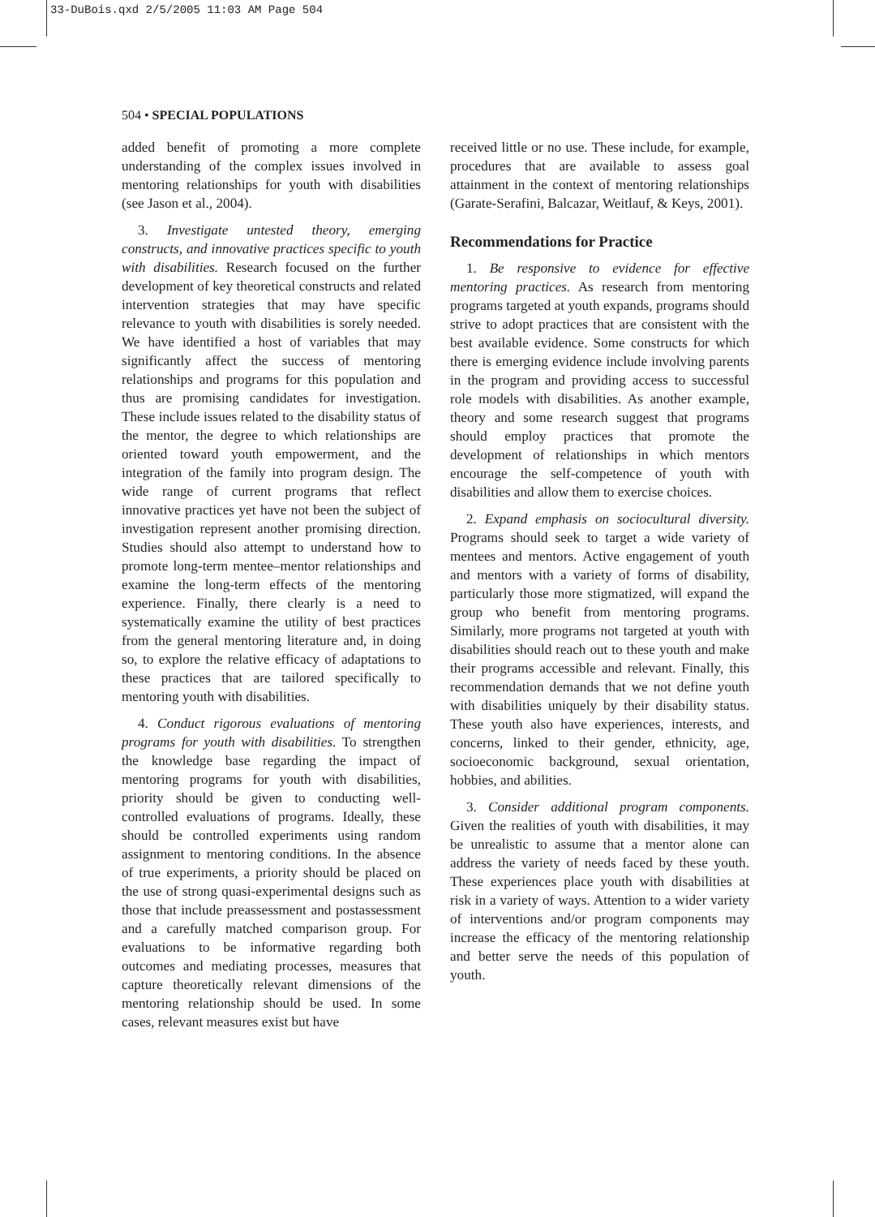33-DuBois.qxd 2/5/2005 11:03 AM Page 504
504 • SPECIAL POPULATIONS
added benefit of promoting a more complete understanding of the complex issues involved in mentoring relationships for youth with disabilities (see Jason et al., 2004).
3. Investigate untested theory, emerging constructs, and innovative practices specific to youth with disabilities. Research focused on the further development of key theoretical constructs and related intervention strategies that may have specific relevance to youth with disabilities is sorely needed. We have identified a host of variables that may significantly affect the success of mentoring relationships and programs for this population and thus are promising candidates for investigation. These include issues related to the disability status of the mentor, the degree to which relationships are oriented toward youth empowerment, and the integration of the family into program design. The wide range of current programs that reflect innovative practices yet have not been the subject of investigation represent another promising direction. Studies should also attempt to understand how to promote long-term mentee–mentor relationships and examine the long-term effects of the mentoring experience. Finally, there clearly is a need to systematically examine the utility of best practices from the general mentoring literature and, in doing so, to explore the relative efficacy of adaptations to these practices that are tailored specifically to mentoring youth with disabilities.
4. Conduct rigorous evaluations of mentoring programs for youth with disabilities. To strengthen the knowledge base regarding the impact of mentoring programs for youth with disabilities, priority should be given to conducting well-controlled evaluations of programs. Ideally, these should be controlled experiments using random assignment to mentoring conditions. In the absence of true experiments, a priority should be placed on the use of strong quasi-experimental designs such as those that include preassessment and postassessment and a carefully matched comparison group. For evaluations to be informative regarding both outcomes and mediating processes, measures that capture theoretically relevant dimensions of the mentoring relationship should be used. In some cases, relevant measures exist but have
received little or no use. These include, for example, procedures that are available to assess goal attainment in the context of mentoring relationships (Garate-Serafini, Balcazar, Weitlauf, & Keys, 2001).
Recommendations for Practice
1. Be responsive to evidence for effective mentoring practices. As research from mentoring programs targeted at youth expands, programs should strive to adopt practices that are consistent with the best available evidence. Some constructs for which there is emerging evidence include involving parents in the program and providing access to successful role models with disabilities. As another example, theory and some research suggest that programs should employ practices that promote the development of relationships in which mentors encourage the self-competence of youth with disabilities and allow them to exercise choices.
2. Expand emphasis on sociocultural diversity. Programs should seek to target a wide variety of mentees and mentors. Active engagement of youth and mentors with a variety of forms of disability, particularly those more stigmatized, will expand the group who benefit from mentoring programs. Similarly, more programs not targeted at youth with disabilities should reach out to these youth and make their programs accessible and relevant. Finally, this recommendation demands that we not define youth with disabilities uniquely by their disability status. These youth also have experiences, interests, and concerns, linked to their gender, ethnicity, age, socioeconomic background, sexual orientation, hobbies, and abilities.
3. Consider additional program components. Given the realities of youth with disabilities, it may be unrealistic to assume that a mentor alone can address the variety of needs faced by these youth. These experiences place youth with disabilities at risk in a variety of ways. Attention to a wider variety of interventions and/or program components may increase the efficacy of the mentoring relationship and better serve the needs of this population of youth.